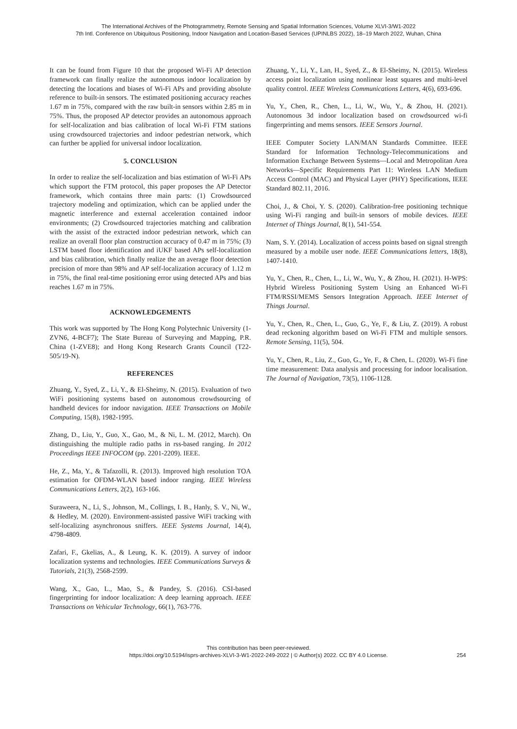The International Archives of the Photogrammetry, Remote Sensing and Spatial Information Sciences, Volume XLVI-3/W1-2022
7th Intl. Conference on Ubiquitous Positioning, Indoor Navigation and Location-Based Services (UPINLBS 2022), 18–19 March 2022, Wuhan, China
It can be found from Figure 10 that the proposed Wi-Fi AP detection framework can finally realize the autonomous indoor localization by detecting the locations and biases of Wi-Fi APs and providing absolute reference to built-in sensors. The estimated positioning accuracy reaches 1.67 m in 75%, compared with the raw built-in sensors within 2.85 m in 75%. Thus, the proposed AP detector provides an autonomous approach for self-localization and bias calibration of local Wi-Fi FTM stations using crowdsourced trajectories and indoor pedestrian network, which can further be applied for universal indoor localization.
5. CONCLUSION
In order to realize the self-localization and bias estimation of Wi-Fi APs which support the FTM protocol, this paper proposes the AP Detector framework, which contains three main parts: (1) Crowdsourced trajectory modeling and optimization, which can be applied under the magnetic interference and external acceleration contained indoor environments; (2) Crowdsourced trajectories matching and calibration with the assist of the extracted indoor pedestrian network, which can realize an overall floor plan construction accuracy of 0.47 m in 75%; (3) LSTM based floor identification and iUKF based APs self-localization and bias calibration, which finally realize the an average floor detection precision of more than 98% and AP self-localization accuracy of 1.12 m in 75%, the final real-time positioning error using detected APs and bias reaches 1.67 m in 75%.
ACKNOWLEDGEMENTS
This work was supported by The Hong Kong Polytechnic University (1-ZVN6, 4-BCF7); The State Bureau of Surveying and Mapping, P.R. China (1-ZVE8); and Hong Kong Research Grants Council (T22-505/19-N).
REFERENCES
Zhuang, Y., Syed, Z., Li, Y., & El-Sheimy, N. (2015). Evaluation of two WiFi positioning systems based on autonomous crowdsourcing of handheld devices for indoor navigation. IEEE Transactions on Mobile Computing, 15(8), 1982-1995.
Zhang, D., Liu, Y., Guo, X., Gao, M., & Ni, L. M. (2012, March). On distinguishing the multiple radio paths in rss-based ranging. In 2012 Proceedings IEEE INFOCOM (pp. 2201-2209). IEEE.
He, Z., Ma, Y., & Tafazolli, R. (2013). Improved high resolution TOA estimation for OFDM-WLAN based indoor ranging. IEEE Wireless Communications Letters, 2(2), 163-166.
Suraweera, N., Li, S., Johnson, M., Collings, I. B., Hanly, S. V., Ni, W., & Hedley, M. (2020). Environment-assisted passive WiFi tracking with self-localizing asynchronous sniffers. IEEE Systems Journal, 14(4), 4798-4809.
Zafari, F., Gkelias, A., & Leung, K. K. (2019). A survey of indoor localization systems and technologies. IEEE Communications Surveys & Tutorials, 21(3), 2568-2599.
Wang, X., Gao, L., Mao, S., & Pandey, S. (2016). CSI-based fingerprinting for indoor localization: A deep learning approach. IEEE Transactions on Vehicular Technology, 66(1), 763-776.
Zhuang, Y., Li, Y., Lan, H., Syed, Z., & El-Sheimy, N. (2015). Wireless access point localization using nonlinear least squares and multi-level quality control. IEEE Wireless Communications Letters, 4(6), 693-696.
Yu, Y., Chen, R., Chen, L., Li, W., Wu, Y., & Zhou, H. (2021). Autonomous 3d indoor localization based on crowdsourced wi-fi fingerprinting and mems sensors. IEEE Sensors Journal.
IEEE Computer Society LAN/MAN Standards Committee. IEEE Standard for Information Technology-Telecommunications and Information Exchange Between Systems—Local and Metropolitan Area Networks—Specific Requirements Part 11: Wireless LAN Medium Access Control (MAC) and Physical Layer (PHY) Specifications, IEEE Standard 802.11, 2016.
Choi, J., & Choi, Y. S. (2020). Calibration-free positioning technique using Wi-Fi ranging and built-in sensors of mobile devices. IEEE Internet of Things Journal, 8(1), 541-554.
Nam, S. Y. (2014). Localization of access points based on signal strength measured by a mobile user node. IEEE Communications letters, 18(8), 1407-1410.
Yu, Y., Chen, R., Chen, L., Li, W., Wu, Y., & Zhou, H. (2021). H-WPS: Hybrid Wireless Positioning System Using an Enhanced Wi-Fi FTM/RSSI/MEMS Sensors Integration Approach. IEEE Internet of Things Journal.
Yu, Y., Chen, R., Chen, L., Guo, G., Ye, F., & Liu, Z. (2019). A robust dead reckoning algorithm based on Wi-Fi FTM and multiple sensors. Remote Sensing, 11(5), 504.
Yu, Y., Chen, R., Liu, Z., Guo, G., Ye, F., & Chen, L. (2020). Wi-Fi fine time measurement: Data analysis and processing for indoor localisation. The Journal of Navigation, 73(5), 1106-1128.
This contribution has been peer-reviewed.
https://doi.org/10.5194/isprs-archives-XLVI-3-W1-2022-249-2022 | © Author(s) 2022. CC BY 4.0 License.
254